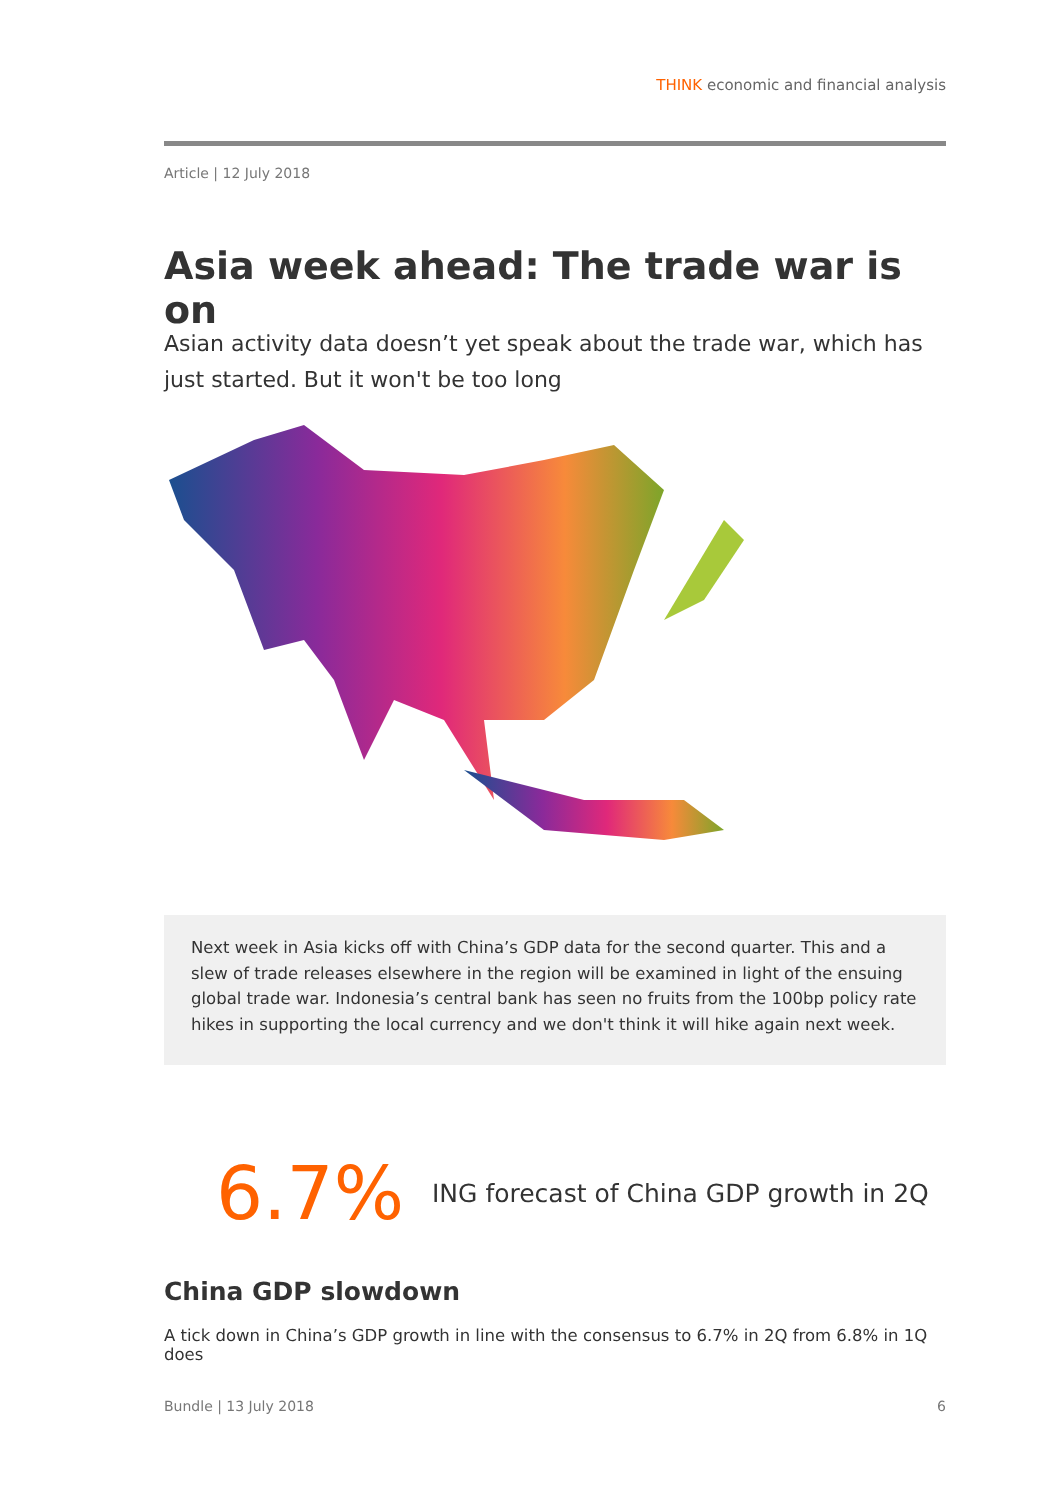THINK economic and financial analysis
Article | 12 July 2018
Asia week ahead: The trade war is on
Asian activity data doesn’t yet speak about the trade war, which has just started. But it won't be too long
Next week in Asia kicks off with China’s GDP data for the second quarter. This and a slew of trade releases elsewhere in the region will be examined in light of the ensuing global trade war. Indonesia’s central bank has seen no fruits from the 100bp policy rate hikes in supporting the local currency and we don't think it will hike again next week.
6.7%
ING forecast of China GDP growth in 2Q
China GDP slowdown
A tick down in China’s GDP growth in line with the consensus to 6.7% in 2Q from 6.8% in 1Q does
Bundle | 13 July 2018 6